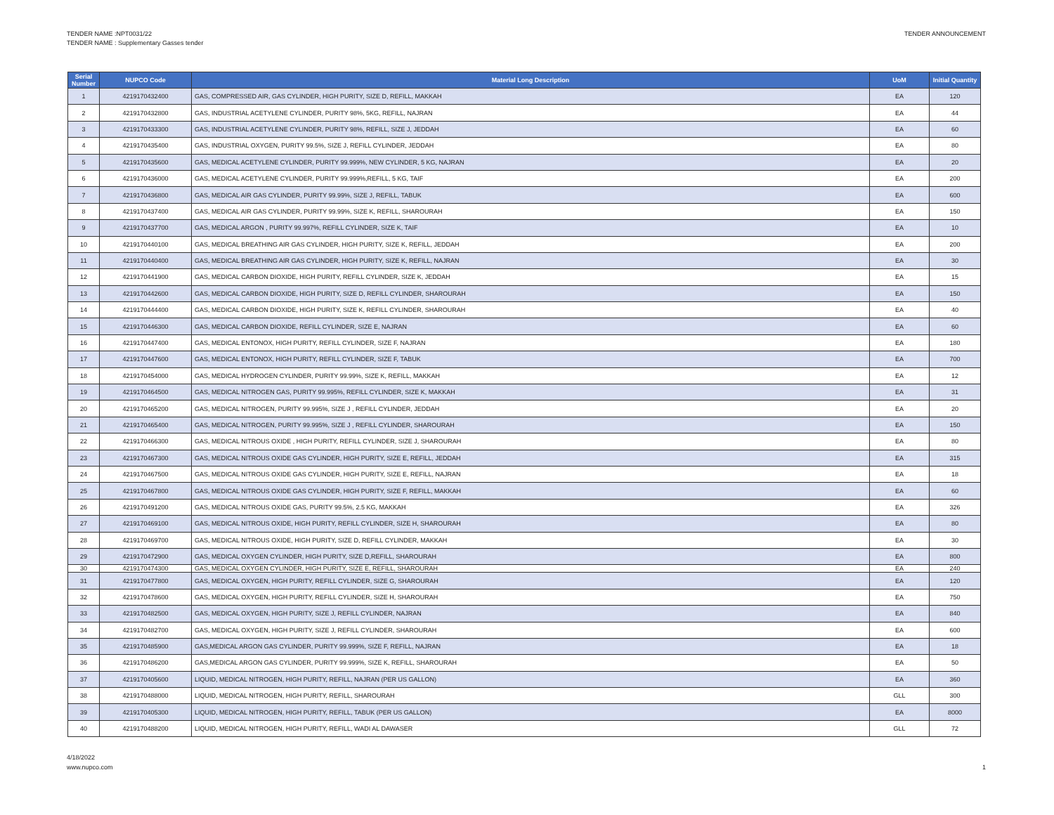TENDER NAME :NPT0031/22
TENDER NAME : Supplementary Gasses tender
TENDER ANNOUNCEMENT
| Serial Number | NUPCO Code | Material Long Description | UoM | Initial Quantity |
| --- | --- | --- | --- | --- |
| 1 | 4219170432400 | GAS, COMPRESSED AIR, GAS CYLINDER, HIGH PURITY, SIZE D, REFILL, MAKKAH | EA | 120 |
| 2 | 4219170432800 | GAS, INDUSTRIAL ACETYLENE CYLINDER, PURITY 98%, 5KG, REFILL, NAJRAN | EA | 44 |
| 3 | 4219170433300 | GAS, INDUSTRIAL ACETYLENE CYLINDER, PURITY 98%, REFILL, SIZE J, JEDDAH | EA | 60 |
| 4 | 4219170435400 | GAS, INDUSTRIAL OXYGEN, PURITY 99.5%, SIZE J, REFILL CYLINDER, JEDDAH | EA | 80 |
| 5 | 4219170435600 | GAS, MEDICAL ACETYLENE CYLINDER, PURITY 99.999%, NEW CYLINDER, 5 KG, NAJRAN | EA | 20 |
| 6 | 4219170436000 | GAS, MEDICAL ACETYLENE CYLINDER, PURITY 99.999%,REFILL, 5 KG, TAIF | EA | 200 |
| 7 | 4219170436800 | GAS, MEDICAL AIR GAS CYLINDER, PURITY 99.99%, SIZE J, REFILL, TABUK | EA | 600 |
| 8 | 4219170437400 | GAS, MEDICAL AIR GAS CYLINDER, PURITY 99.99%, SIZE K, REFILL, SHAROURAH | EA | 150 |
| 9 | 4219170437700 | GAS, MEDICAL ARGON , PURITY 99.997%, REFILL CYLINDER, SIZE K, TAIF | EA | 10 |
| 10 | 4219170440100 | GAS, MEDICAL BREATHING AIR GAS CYLINDER, HIGH PURITY, SIZE K, REFILL, JEDDAH | EA | 200 |
| 11 | 4219170440400 | GAS, MEDICAL BREATHING AIR GAS CYLINDER, HIGH PURITY, SIZE K, REFILL, NAJRAN | EA | 30 |
| 12 | 4219170441900 | GAS, MEDICAL CARBON DIOXIDE, HIGH PURITY, REFILL CYLINDER, SIZE K, JEDDAH | EA | 15 |
| 13 | 4219170442600 | GAS, MEDICAL CARBON DIOXIDE, HIGH PURITY, SIZE D, REFILL CYLINDER, SHAROURAH | EA | 150 |
| 14 | 4219170444400 | GAS, MEDICAL CARBON DIOXIDE, HIGH PURITY, SIZE K, REFILL CYLINDER, SHAROURAH | EA | 40 |
| 15 | 4219170446300 | GAS, MEDICAL CARBON DIOXIDE, REFILL CYLINDER, SIZE E, NAJRAN | EA | 60 |
| 16 | 4219170447400 | GAS, MEDICAL ENTONOX, HIGH PURITY, REFILL CYLINDER, SIZE F, NAJRAN | EA | 180 |
| 17 | 4219170447600 | GAS, MEDICAL ENTONOX, HIGH PURITY, REFILL CYLINDER, SIZE F, TABUK | EA | 700 |
| 18 | 4219170454000 | GAS, MEDICAL HYDROGEN CYLINDER, PURITY 99.99%, SIZE K, REFILL, MAKKAH | EA | 12 |
| 19 | 4219170464500 | GAS, MEDICAL NITROGEN GAS, PURITY 99.995%, REFILL CYLINDER, SIZE K, MAKKAH | EA | 31 |
| 20 | 4219170465200 | GAS, MEDICAL NITROGEN, PURITY 99.995%, SIZE J , REFILL CYLINDER, JEDDAH | EA | 20 |
| 21 | 4219170465400 | GAS, MEDICAL NITROGEN, PURITY 99.995%, SIZE J , REFILL CYLINDER, SHAROURAH | EA | 150 |
| 22 | 4219170466300 | GAS, MEDICAL NITROUS OXIDE , HIGH PURITY, REFILL CYLINDER, SIZE J, SHAROURAH | EA | 80 |
| 23 | 4219170467300 | GAS, MEDICAL NITROUS OXIDE GAS CYLINDER, HIGH PURITY, SIZE E, REFILL, JEDDAH | EA | 315 |
| 24 | 4219170467500 | GAS, MEDICAL NITROUS OXIDE GAS CYLINDER, HIGH PURITY, SIZE E, REFILL, NAJRAN | EA | 18 |
| 25 | 4219170467800 | GAS, MEDICAL NITROUS OXIDE GAS CYLINDER, HIGH PURITY, SIZE F, REFILL, MAKKAH | EA | 60 |
| 26 | 4219170491200 | GAS, MEDICAL NITROUS OXIDE GAS, PURITY 99.5%, 2.5 KG, MAKKAH | EA | 326 |
| 27 | 4219170469100 | GAS, MEDICAL NITROUS OXIDE, HIGH PURITY, REFILL CYLINDER, SIZE H, SHAROURAH | EA | 80 |
| 28 | 4219170469700 | GAS, MEDICAL NITROUS OXIDE, HIGH PURITY, SIZE D, REFILL CYLINDER, MAKKAH | EA | 30 |
| 29 | 4219170472900 | GAS, MEDICAL OXYGEN CYLINDER, HIGH PURITY, SIZE D,REFILL, SHAROURAH | EA | 800 |
| 30 | 4219170474300 | GAS, MEDICAL OXYGEN CYLINDER, HIGH PURITY, SIZE E, REFILL, SHAROURAH | EA | 240 |
| 31 | 4219170477800 | GAS, MEDICAL OXYGEN, HIGH PURITY, REFILL CYLINDER, SIZE G, SHAROURAH | EA | 120 |
| 32 | 4219170478600 | GAS, MEDICAL OXYGEN, HIGH PURITY, REFILL CYLINDER, SIZE H, SHAROURAH | EA | 750 |
| 33 | 4219170482500 | GAS, MEDICAL OXYGEN, HIGH PURITY, SIZE J, REFILL CYLINDER, NAJRAN | EA | 840 |
| 34 | 4219170482700 | GAS, MEDICAL OXYGEN, HIGH PURITY, SIZE J, REFILL CYLINDER, SHAROURAH | EA | 600 |
| 35 | 4219170485900 | GAS,MEDICAL ARGON GAS CYLINDER, PURITY 99.999%, SIZE F, REFILL, NAJRAN | EA | 18 |
| 36 | 4219170486200 | GAS,MEDICAL ARGON GAS CYLINDER, PURITY 99.999%, SIZE K, REFILL, SHAROURAH | EA | 50 |
| 37 | 4219170405600 | LIQUID, MEDICAL NITROGEN, HIGH PURITY, REFILL, NAJRAN (PER US GALLON) | EA | 360 |
| 38 | 4219170488000 | LIQUID, MEDICAL NITROGEN, HIGH PURITY, REFILL, SHAROURAH | GLL | 300 |
| 39 | 4219170405300 | LIQUID, MEDICAL NITROGEN, HIGH PURITY, REFILL, TABUK (PER US GALLON) | EA | 8000 |
| 40 | 4219170488200 | LIQUID, MEDICAL NITROGEN, HIGH PURITY, REFILL, WADI AL DAWASER | GLL | 72 |
4/18/2022
www.nupco.com
1